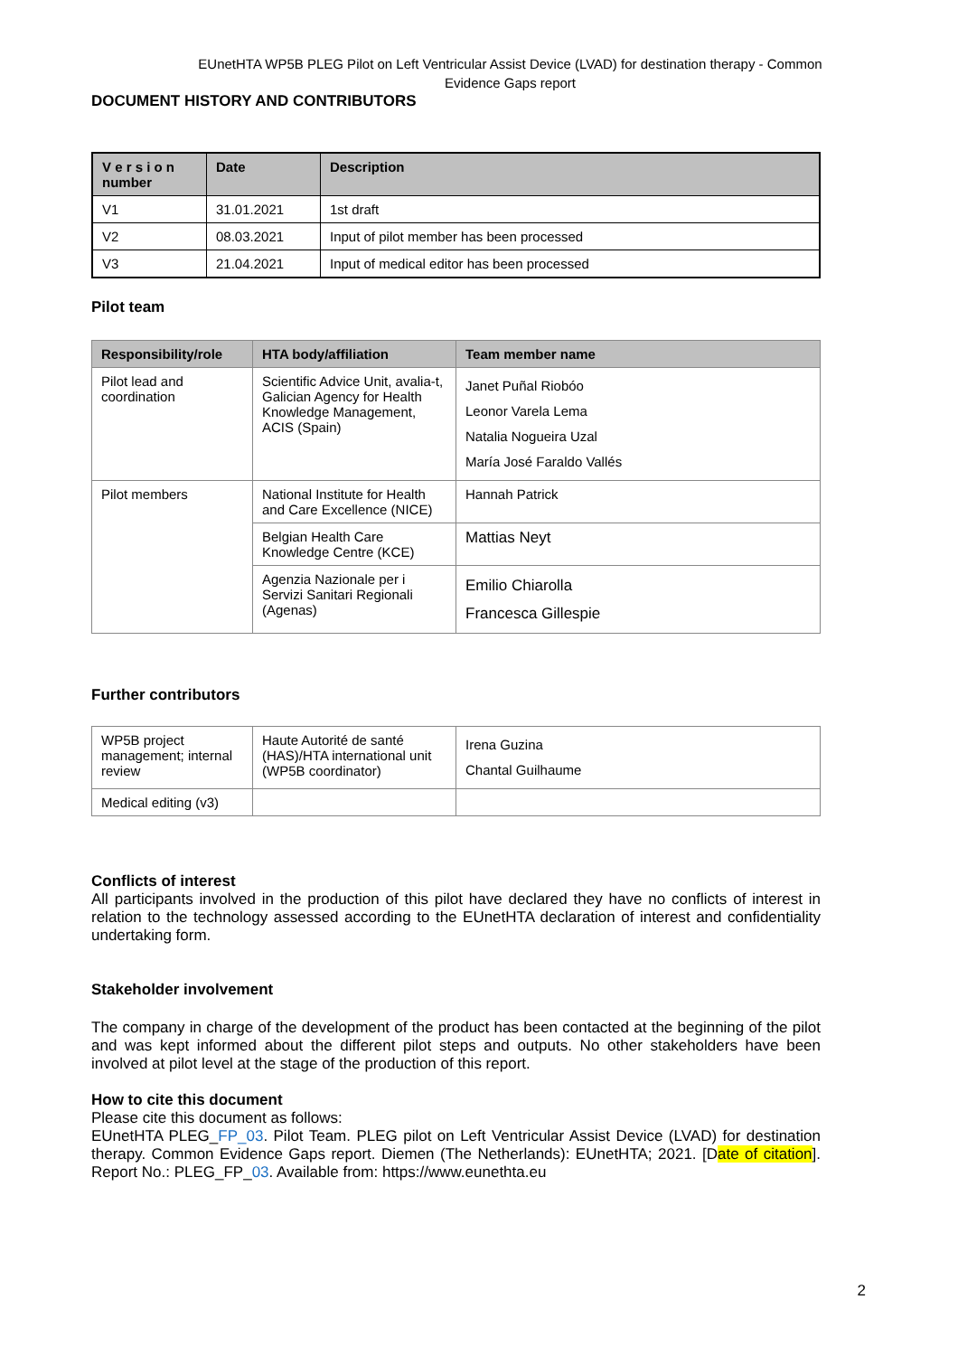EUnetHTA WP5B PLEG Pilot on Left Ventricular Assist Device (LVAD) for destination therapy - Common Evidence Gaps report
DOCUMENT HISTORY AND CONTRIBUTORS
| V e r s i o n number | Date | Description |
| --- | --- | --- |
| V1 | 31.01.2021 | 1st draft |
| V2 | 08.03.2021 | Input of pilot member has been processed |
| V3 | 21.04.2021 | Input of medical editor has been processed |
Pilot team
| Responsibility/role | HTA body/affiliation | Team member name |
| --- | --- | --- |
| Pilot lead and coordination | Scientific Advice Unit, avalia-t, Galician Agency for Health Knowledge Management, ACIS (Spain) | Janet Puñal Riobóo Leonor Varela Lema Natalia Nogueira Uzal María José Faraldo Vallés |
| Pilot members | National Institute for Health and Care Excellence (NICE) | Hannah Patrick |
| | Belgian Health Care Knowledge Centre (KCE) | Mattias Neyt |
| | Agenzia Nazionale per i Servizi Sanitari Regionali (Agenas) | Emilio Chiarolla Francesca Gillespie |
Further contributors
| WP5B project management; internal review | Haute Autorité de santé (HAS)/HTA international unit (WP5B coordinator) | Irena Guzina Chantal Guilhaume |
| Medical editing (v3) | | |
Conflicts of interest
All participants involved in the production of this pilot have declared they have no conflicts of interest in relation to the technology assessed according to the EUnetHTA declaration of interest and confidentiality undertaking form.
Stakeholder involvement
The company in charge of the development of the product has been contacted at the beginning of the pilot and was kept informed about the different pilot steps and outputs. No other stakeholders have been involved at pilot level at the stage of the production of this report.
How to cite this document
Please cite this document as follows:
EUnetHTA PLEG_FP_03. Pilot Team. PLEG pilot on Left Ventricular Assist Device (LVAD) for destination therapy. Common Evidence Gaps report. Diemen (The Netherlands): EUnetHTA; 2021. [Date of citation]. Report No.: PLEG_FP_03. Available from: https://www.eunethta.eu
2